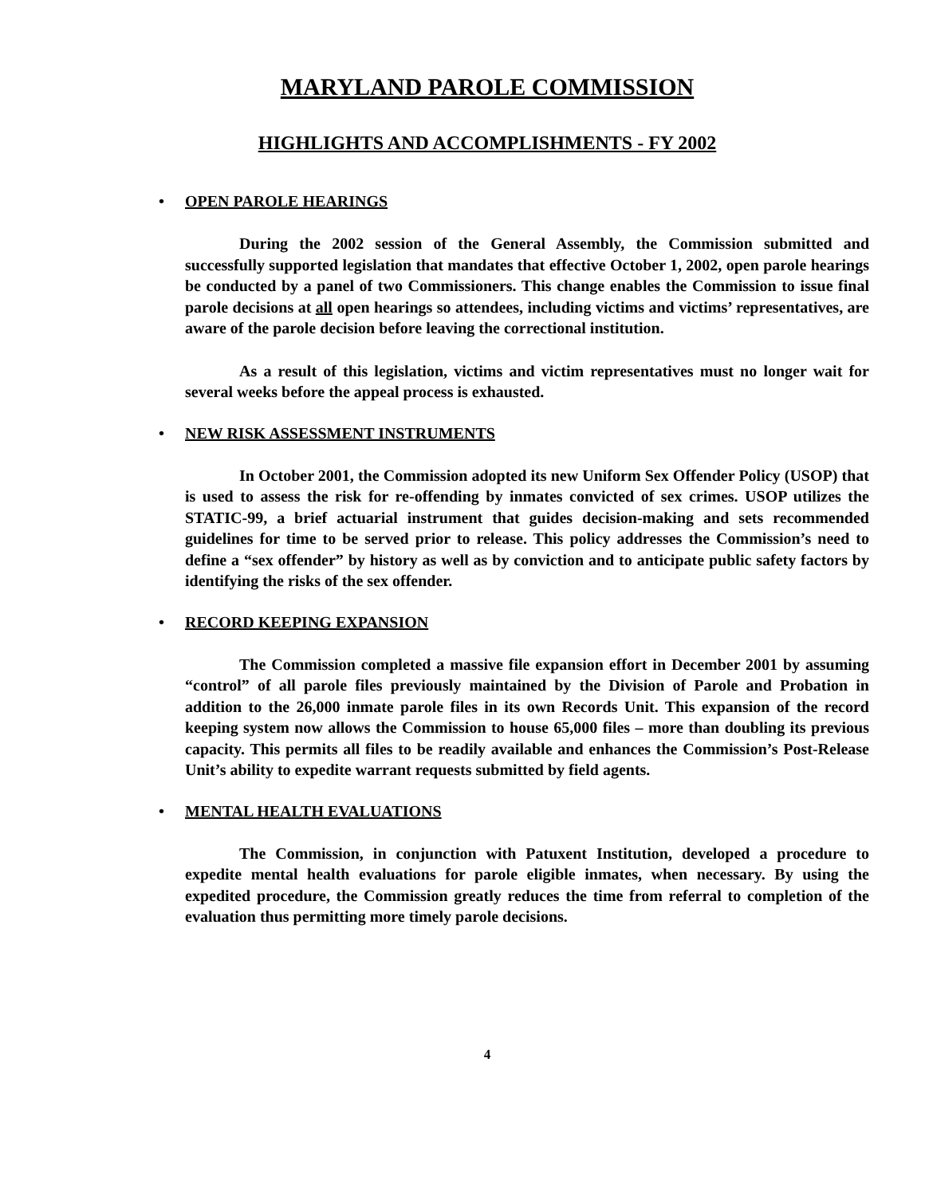MARYLAND PAROLE COMMISSION
HIGHLIGHTS AND ACCOMPLISHMENTS - FY 2002
• OPEN PAROLE HEARINGS
During the 2002 session of the General Assembly, the Commission submitted and successfully supported legislation that mandates that effective October 1, 2002, open parole hearings be conducted by a panel of two Commissioners. This change enables the Commission to issue final parole decisions at all open hearings so attendees, including victims and victims’ representatives, are aware of the parole decision before leaving the correctional institution.
As a result of this legislation, victims and victim representatives must no longer wait for several weeks before the appeal process is exhausted.
• NEW RISK ASSESSMENT INSTRUMENTS
In October 2001, the Commission adopted its new Uniform Sex Offender Policy (USOP) that is used to assess the risk for re-offending by inmates convicted of sex crimes. USOP utilizes the STATIC-99, a brief actuarial instrument that guides decision-making and sets recommended guidelines for time to be served prior to release. This policy addresses the Commission’s need to define a “sex offender” by history as well as by conviction and to anticipate public safety factors by identifying the risks of the sex offender.
• RECORD KEEPING EXPANSION
The Commission completed a massive file expansion effort in December 2001 by assuming “control” of all parole files previously maintained by the Division of Parole and Probation in addition to the 26,000 inmate parole files in its own Records Unit. This expansion of the record keeping system now allows the Commission to house 65,000 files – more than doubling its previous capacity. This permits all files to be readily available and enhances the Commission’s Post-Release Unit’s ability to expedite warrant requests submitted by field agents.
• MENTAL HEALTH EVALUATIONS
The Commission, in conjunction with Patuxent Institution, developed a procedure to expedite mental health evaluations for parole eligible inmates, when necessary. By using the expedited procedure, the Commission greatly reduces the time from referral to completion of the evaluation thus permitting more timely parole decisions.
4